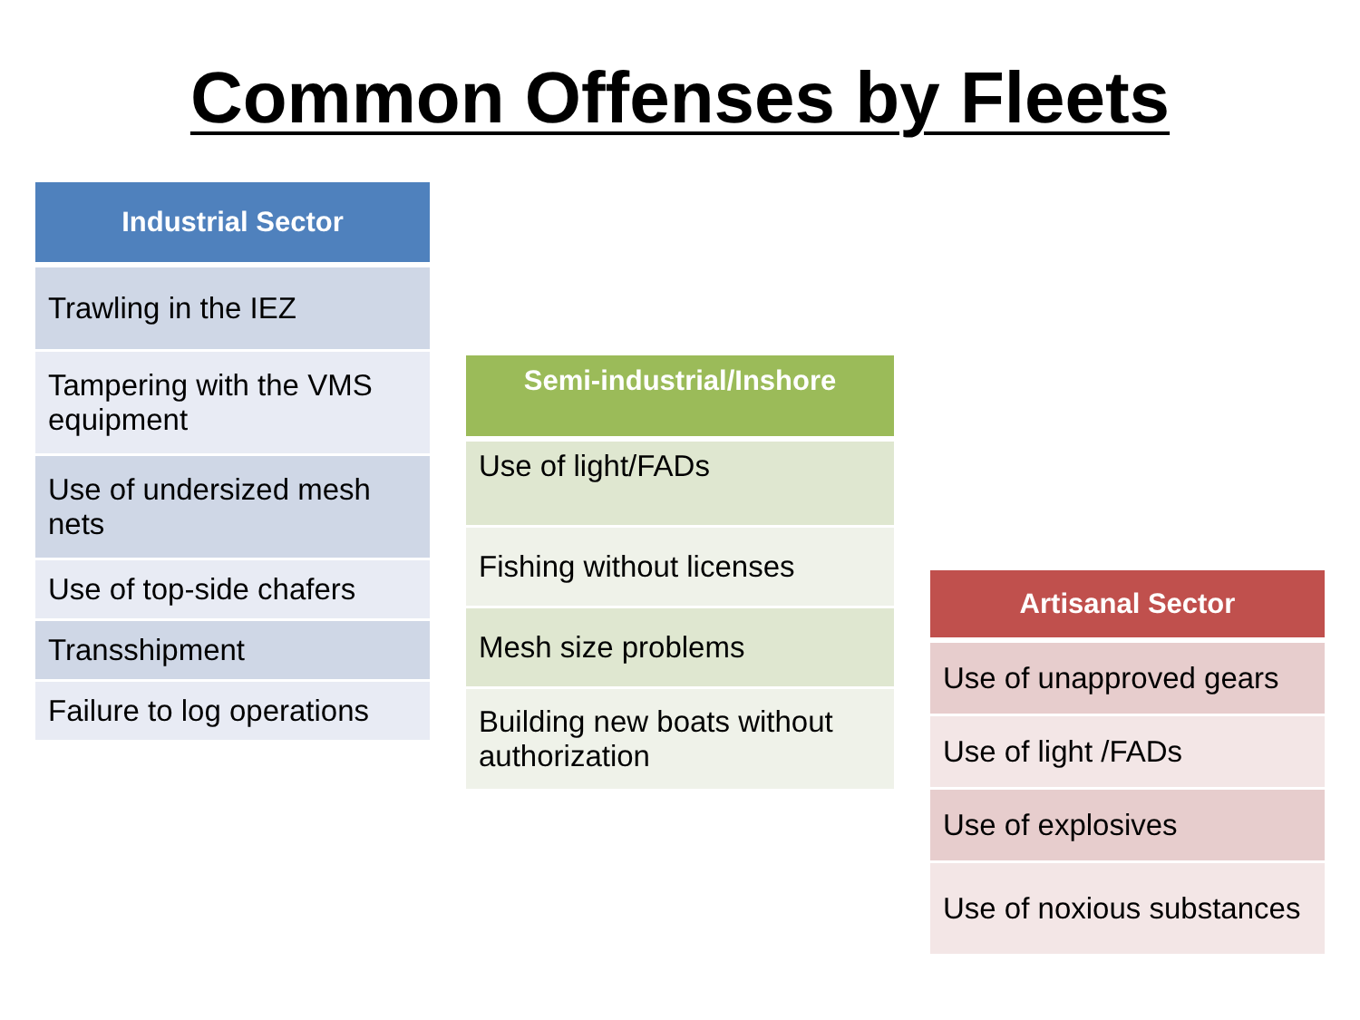Common Offenses by Fleets
| Industrial Sector |
| --- |
| Trawling in the IEZ |
| Tampering with the VMS equipment |
| Use of undersized mesh nets |
| Use of top-side chafers |
| Transshipment |
| Failure to log operations |
| Semi-industrial/Inshore |
| --- |
| Use of light/FADs |
| Fishing without licenses |
| Mesh size problems |
| Building new boats without authorization |
| Artisanal Sector |
| --- |
| Use of unapproved gears |
| Use of light /FADs |
| Use of explosives |
| Use of noxious substances |